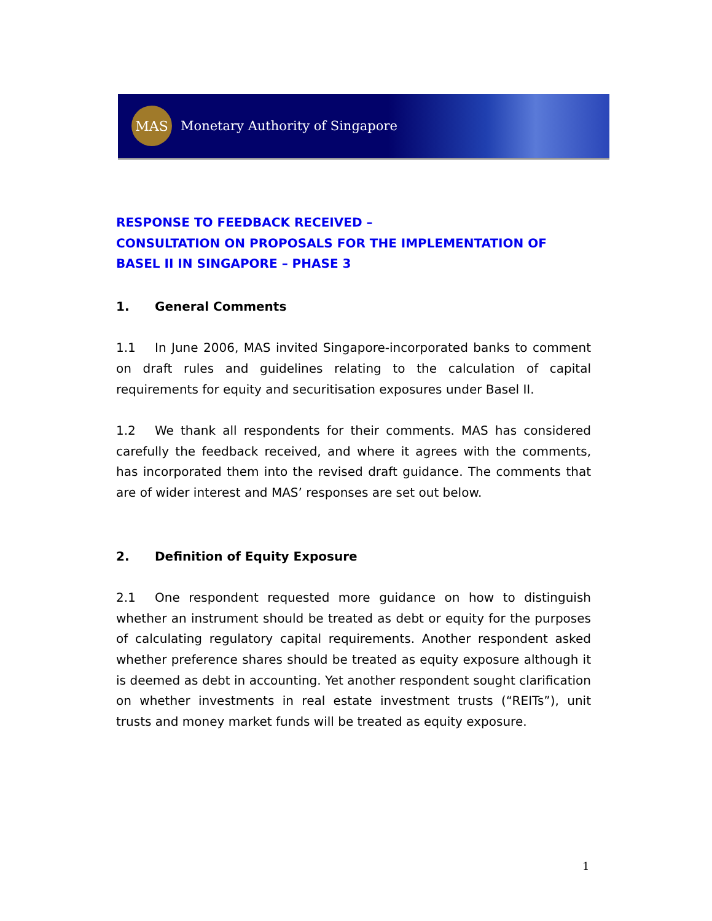MAS
Monetary Authority of Singapore
RESPONSE TO FEEDBACK RECEIVED –
CONSULTATION ON PROPOSALS FOR THE IMPLEMENTATION OF BASEL II IN SINGAPORE – PHASE 3
1. General Comments
1.1 In June 2006, MAS invited Singapore-incorporated banks to comment on draft rules and guidelines relating to the calculation of capital requirements for equity and securitisation exposures under Basel II.
1.2 We thank all respondents for their comments. MAS has considered carefully the feedback received, and where it agrees with the comments, has incorporated them into the revised draft guidance. The comments that are of wider interest and MAS’ responses are set out below.
2. Definition of Equity Exposure
2.1 One respondent requested more guidance on how to distinguish whether an instrument should be treated as debt or equity for the purposes of calculating regulatory capital requirements. Another respondent asked whether preference shares should be treated as equity exposure although it is deemed as debt in accounting. Yet another respondent sought clarification on whether investments in real estate investment trusts (“REITs”), unit trusts and money market funds will be treated as equity exposure.
1